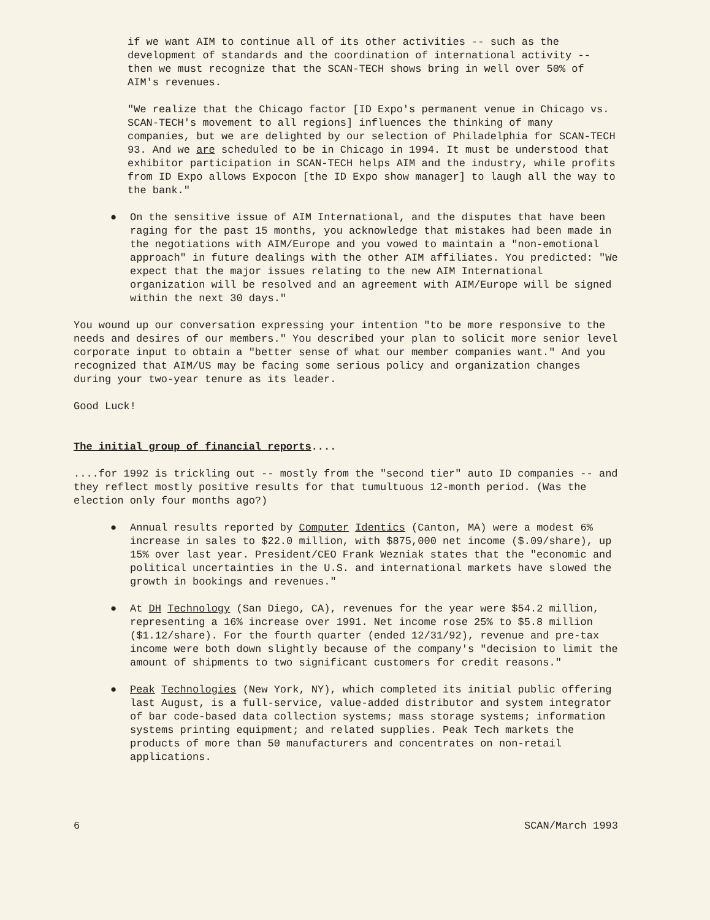if we want AIM to continue all of its other activities -- such as the development of standards and the coordination of international activity -- then we must recognize that the SCAN-TECH shows bring in well over 50% of AIM's revenues.
"We realize that the Chicago factor [ID Expo's permanent venue in Chicago vs. SCAN-TECH's movement to all regions] influences the thinking of many companies, but we are delighted by our selection of Philadelphia for SCAN-TECH 93. And we are scheduled to be in Chicago in 1994. It must be understood that exhibitor participation in SCAN-TECH helps AIM and the industry, while profits from ID Expo allows Expocon [the ID Expo show manager] to laugh all the way to the bank."
● On the sensitive issue of AIM International, and the disputes that have been raging for the past 15 months, you acknowledge that mistakes had been made in the negotiations with AIM/Europe and you vowed to maintain a "non-emotional approach" in future dealings with the other AIM affiliates. You predicted: "We expect that the major issues relating to the new AIM International organization will be resolved and an agreement with AIM/Europe will be signed within the next 30 days."
You wound up our conversation expressing your intention "to be more responsive to the needs and desires of our members." You described your plan to solicit more senior level corporate input to obtain a "better sense of what our member companies want." And you recognized that AIM/US may be facing some serious policy and organization changes during your two-year tenure as its leader.
Good Luck!
The initial group of financial reports....
....for 1992 is trickling out -- mostly from the "second tier" auto ID companies -- and they reflect mostly positive results for that tumultuous 12-month period. (Was the election only four months ago?)
● Annual results reported by Computer Identics (Canton, MA) were a modest 6% increase in sales to $22.0 million, with $875,000 net income ($.09/share), up 15% over last year. President/CEO Frank Wezniak states that the "economic and political uncertainties in the U.S. and international markets have slowed the growth in bookings and revenues."
● At DH Technology (San Diego, CA), revenues for the year were $54.2 million, representing a 16% increase over 1991. Net income rose 25% to $5.8 million ($1.12/share). For the fourth quarter (ended 12/31/92), revenue and pre-tax income were both down slightly because of the company's "decision to limit the amount of shipments to two significant customers for credit reasons."
● Peak Technologies (New York, NY), which completed its initial public offering last August, is a full-service, value-added distributor and system integrator of bar code-based data collection systems; mass storage systems; information systems printing equipment; and related supplies. Peak Tech markets the products of more than 50 manufacturers and concentrates on non-retail applications.
6 SCAN/March 1993